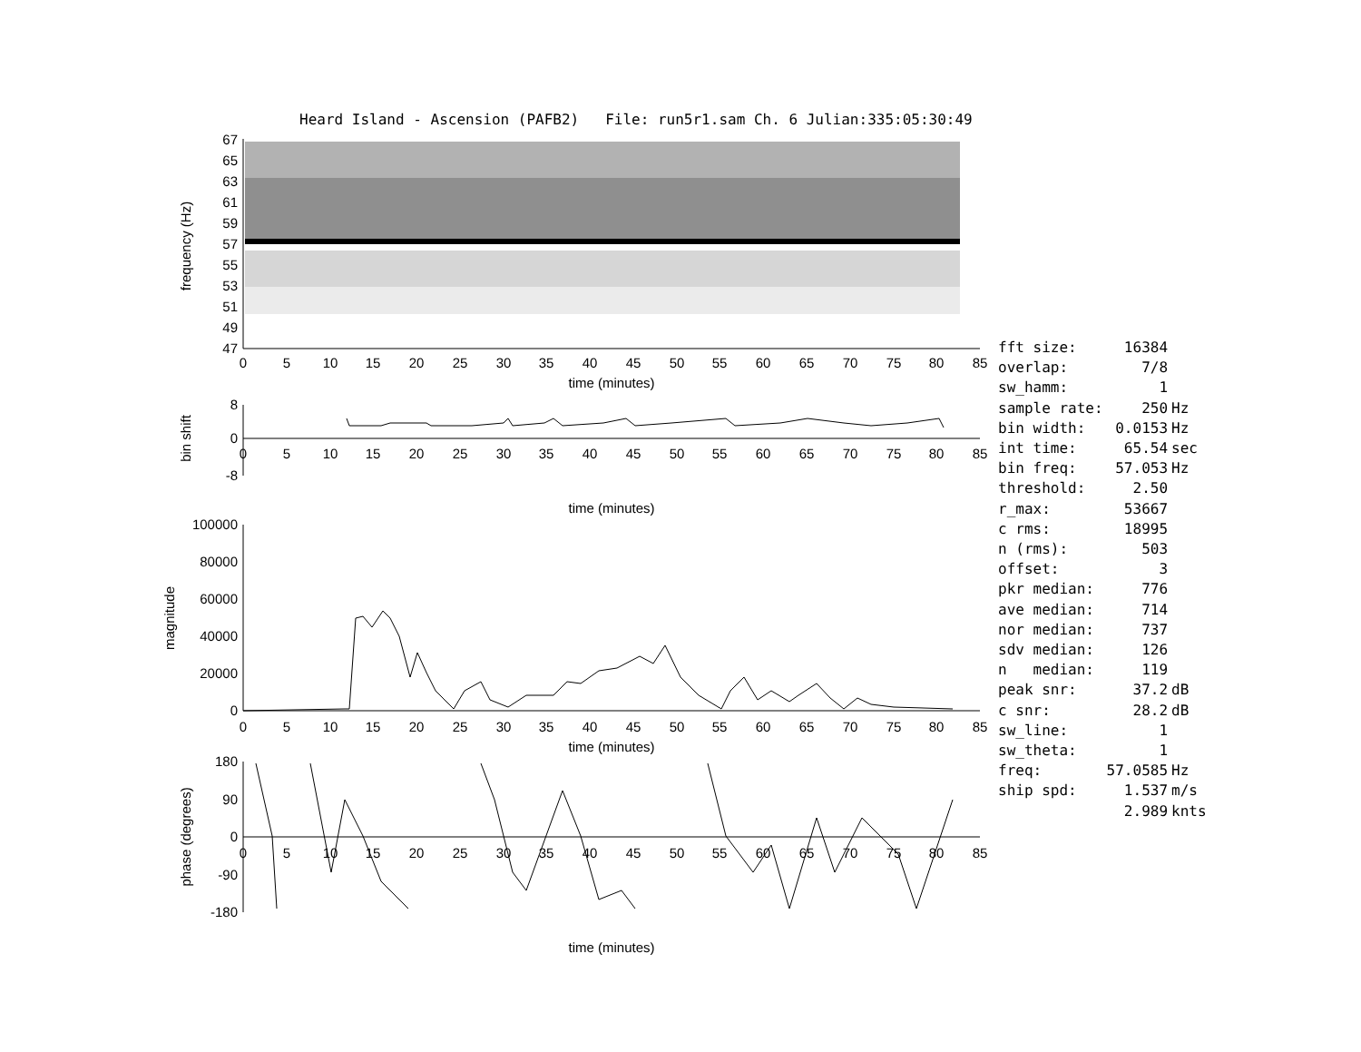Heard Island - Ascension (PAFB2) File: run5r1.sam Ch. 6 Julian:335:05:30:49
67
65
63
61
59
57
55
53
51
49
47
0
5
10
15
20
25
30
35
40
45
50
55
60
65
70
75
80
85
time (minutes)
frequency (Hz)
8
0
-8
0
5
10
15
20
25
30
35
40
45
50
55
60
65
70
75
80
85
time (minutes)
bin shift
100000
80000
60000
40000
20000
0
0
5
10
15
20
25
30
35
40
45
50
55
60
65
70
75
80
85
time (minutes)
magnitude
180
90
0
-90
-180
0
5
10
15
20
25
30
35
40
45
50
55
60
65
70
75
80
85
time (minutes)
phase (degrees)
| fft size: | 16384 | |
| overlap: | 7/8 | |
| sw_hamm: | 1 | |
| sample rate: | 250 | Hz |
| bin width: | 0.0153 | Hz |
| int time: | 65.54 | sec |
| bin freq: | 57.053 | Hz |
| threshold: | 2.50 | |
| r_max: | 53667 | |
| c rms: | 18995 | |
| n (rms): | 503 | |
| offset: | 3 | |
| pkr median: | 776 | |
| ave median: | 714 | |
| nor median: | 737 | |
| sdv median: | 126 | |
| n median: | 119 | |
| peak snr: | 37.2 | dB |
| c snr: | 28.2 | dB |
| sw_line: | 1 | |
| sw_theta: | 1 | |
| freq: | 57.0585 | Hz |
| ship spd: | 1.537 | m/s |
| | 2.989 | knts |